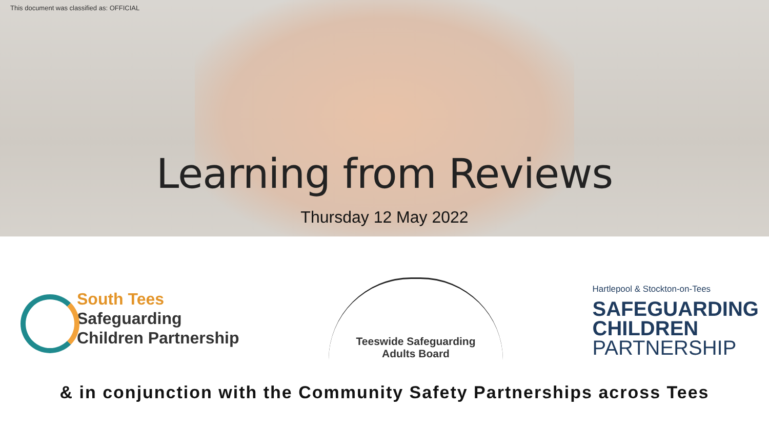This document was classified as: OFFICIAL
Learning from Reviews
Thursday 12 May 2022
South Tees
Safeguarding
Children Partnership
Teeswide Safeguarding
Adults Board
Hartlepool & Stockton-on-Tees
SAFEGUARDING
CHILDREN
PARTNERSHIP
& in conjunction with the Community Safety Partnerships across Tees